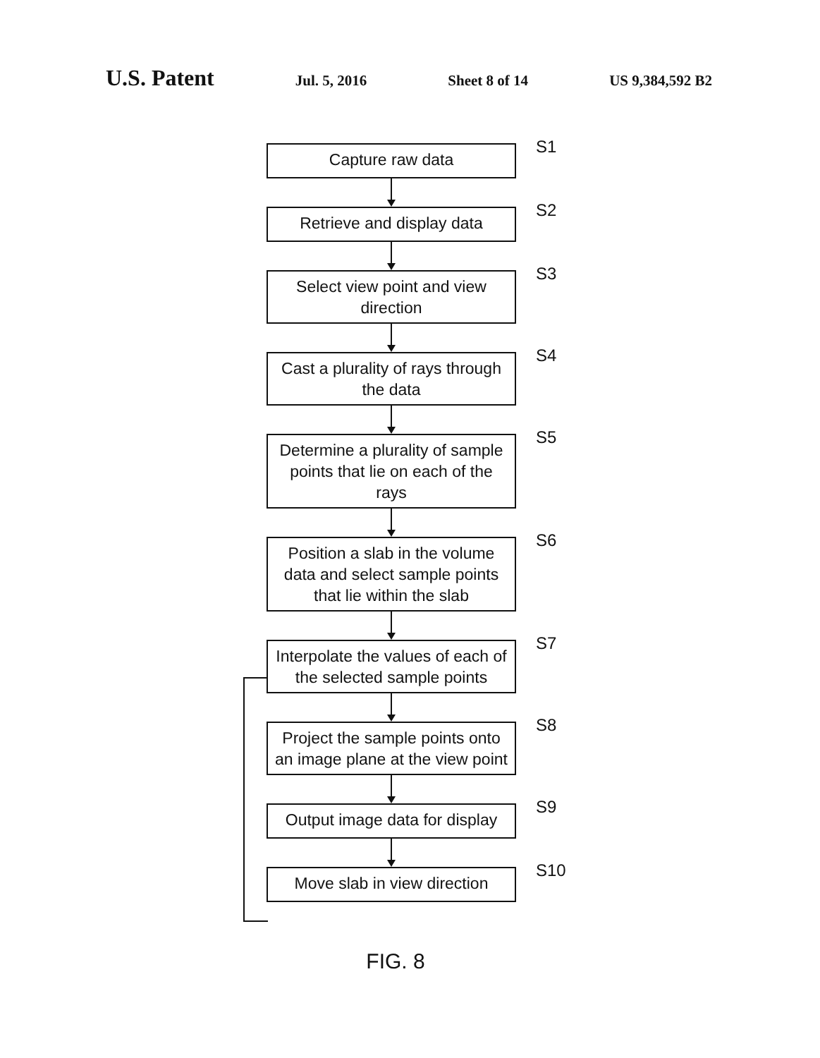U.S. Patent
Jul. 5, 2016 Sheet 8 of 14 US 9,384,592 B2
Capture raw data
S1
Retrieve and display data
S2
Select view point and view direction
S3
Cast a plurality of rays through the data
S4
Determine a plurality of sample points that lie on each of the rays
S5
Position a slab in the volume data and select sample points that lie within the slab
S6
Interpolate the values of each of the selected sample points
S7
Project the sample points onto an image plane at the view point
S8
Output image data for display
S9
Move slab in view direction
S10
FIG. 8